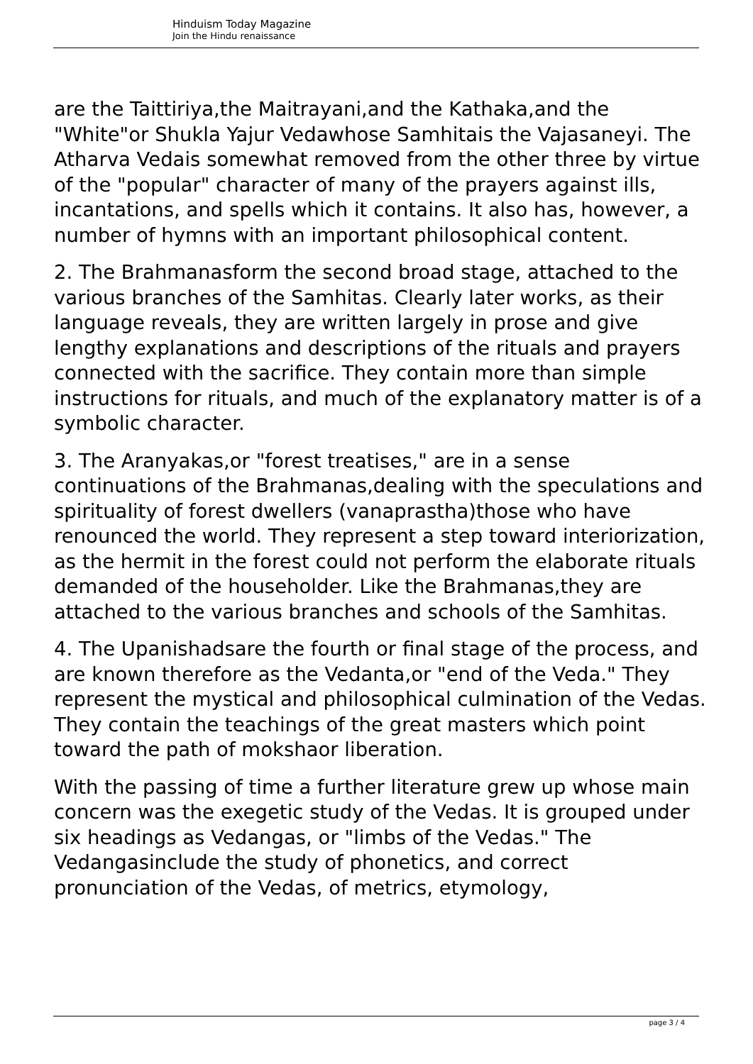Hinduism Today Magazine
Join the Hindu renaissance
are the Taittiriya,the Maitrayani,and the Kathaka,and the "White"or Shukla Yajur Vedawhose Samhitais the Vajasaneyi. The Atharva Vedais somewhat removed from the other three by virtue of the "popular" character of many of the prayers against ills, incantations, and spells which it contains. It also has, however, a number of hymns with an important philosophical content.
2. The Brahmanasform the second broad stage, attached to the various branches of the Samhitas. Clearly later works, as their language reveals, they are written largely in prose and give lengthy explanations and descriptions of the rituals and prayers connected with the sacrifice. They contain more than simple instructions for rituals, and much of the explanatory matter is of a symbolic character.
3. The Aranyakas,or "forest treatises," are in a sense continuations of the Brahmanas,dealing with the speculations and spirituality of forest dwellers (vanaprastha)those who have renounced the world. They represent a step toward interiorization, as the hermit in the forest could not perform the elaborate rituals demanded of the householder. Like the Brahmanas,they are attached to the various branches and schools of the Samhitas.
4. The Upanishadsare the fourth or final stage of the process, and are known therefore as the Vedanta,or "end of the Veda." They represent the mystical and philosophical culmination of the Vedas. They contain the teachings of the great masters which point toward the path of mokshaor liberation.
With the passing of time a further literature grew up whose main concern was the exegetic study of the Vedas. It is grouped under six headings as Vedangas, or "limbs of the Vedas." The Vedangasinclude the study of phonetics, and correct pronunciation of the Vedas, of metrics, etymology,
page 3 / 4